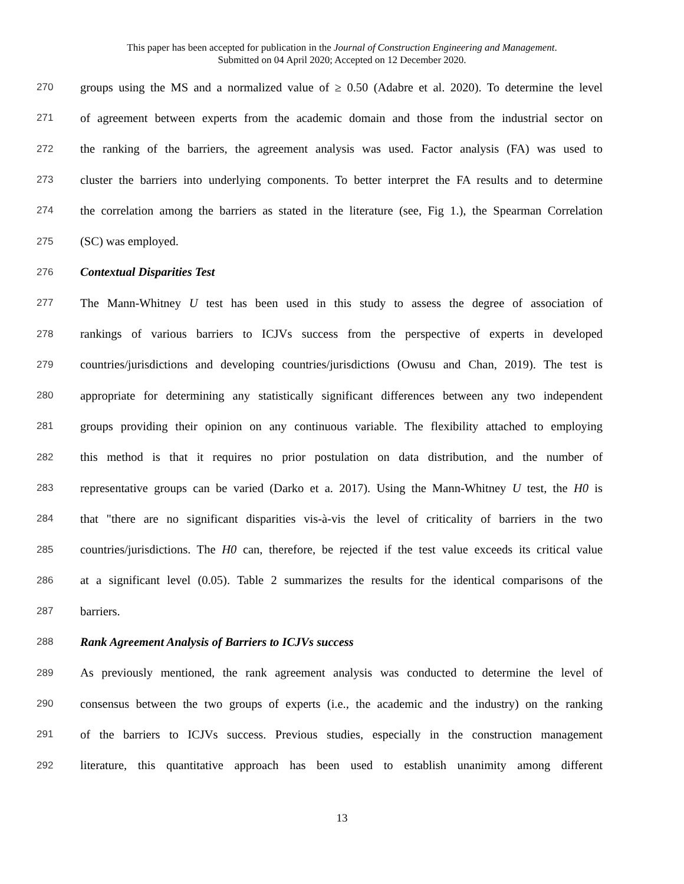This paper has been accepted for publication in the Journal of Construction Engineering and Management.
Submitted on 04 April 2020; Accepted on 12 December 2020.
270 groups using the MS and a normalized value of ≥ 0.50 (Adabre et al. 2020). To determine the level
271 of agreement between experts from the academic domain and those from the industrial sector on
272 the ranking of the barriers, the agreement analysis was used. Factor analysis (FA) was used to
273 cluster the barriers into underlying components. To better interpret the FA results and to determine
274 the correlation among the barriers as stated in the literature (see, Fig 1.), the Spearman Correlation
275 (SC) was employed.
276 Contextual Disparities Test
277 The Mann-Whitney U test has been used in this study to assess the degree of association of
278 rankings of various barriers to ICJVs success from the perspective of experts in developed
279 countries/jurisdictions and developing countries/jurisdictions (Owusu and Chan, 2019). The test is
280 appropriate for determining any statistically significant differences between any two independent
281 groups providing their opinion on any continuous variable. The flexibility attached to employing
282 this method is that it requires no prior postulation on data distribution, and the number of
283 representative groups can be varied (Darko et a. 2017). Using the Mann-Whitney U test, the H0 is
284 that "there are no significant disparities vis-à-vis the level of criticality of barriers in the two
285 countries/jurisdictions. The H0 can, therefore, be rejected if the test value exceeds its critical value
286 at a significant level (0.05). Table 2 summarizes the results for the identical comparisons of the
287 barriers.
288 Rank Agreement Analysis of Barriers to ICJVs success
289 As previously mentioned, the rank agreement analysis was conducted to determine the level of
290 consensus between the two groups of experts (i.e., the academic and the industry) on the ranking
291 of the barriers to ICJVs success. Previous studies, especially in the construction management
292 literature, this quantitative approach has been used to establish unanimity among different
13